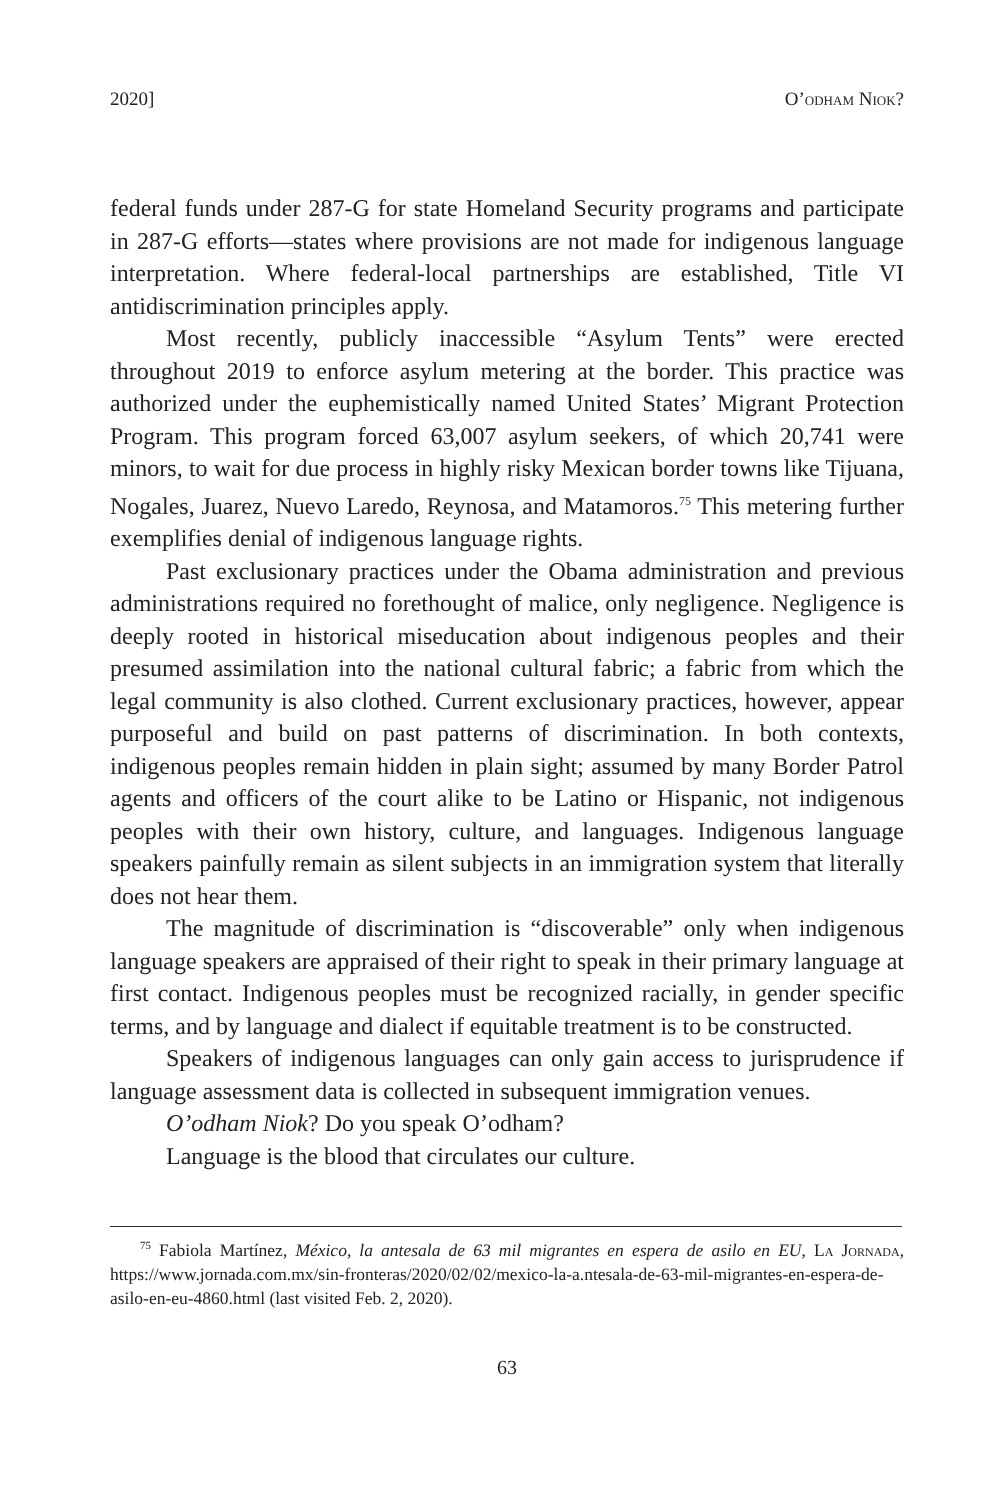2020] O’odham Niok?
federal funds under 287-G for state Homeland Security programs and participate in 287-G efforts—states where provisions are not made for indigenous language interpretation. Where federal-local partnerships are established, Title VI antidiscrimination principles apply.
Most recently, publicly inaccessible “Asylum Tents” were erected throughout 2019 to enforce asylum metering at the border. This practice was authorized under the euphemistically named United States’ Migrant Protection Program. This program forced 63,007 asylum seekers, of which 20,741 were minors, to wait for due process in highly risky Mexican border towns like Tijuana, Nogales, Juarez, Nuevo Laredo, Reynosa, and Matamoros.<sup>75</sup> This metering further exemplifies denial of indigenous language rights.
Past exclusionary practices under the Obama administration and previous administrations required no forethought of malice, only negligence. Negligence is deeply rooted in historical miseducation about indigenous peoples and their presumed assimilation into the national cultural fabric; a fabric from which the legal community is also clothed. Current exclusionary practices, however, appear purposeful and build on past patterns of discrimination. In both contexts, indigenous peoples remain hidden in plain sight; assumed by many Border Patrol agents and officers of the court alike to be Latino or Hispanic, not indigenous peoples with their own history, culture, and languages. Indigenous language speakers painfully remain as silent subjects in an immigration system that literally does not hear them.
The magnitude of discrimination is “discoverable” only when indigenous language speakers are appraised of their right to speak in their primary language at first contact. Indigenous peoples must be recognized racially, in gender specific terms, and by language and dialect if equitable treatment is to be constructed.
Speakers of indigenous languages can only gain access to jurisprudence if language assessment data is collected in subsequent immigration venues.
O’odham Niok? Do you speak O’odham?
Language is the blood that circulates our culture.
<sup>75</sup> Fabiola Martínez, México, la antesala de 63 mil migrantes en espera de asilo en EU, La Jornada, https://www.jornada.com.mx/sin-fronteras/2020/02/02/mexico-la-a.ntesala-de-63-mil-migrantes-en-espera-de-asilo-en-eu-4860.html (last visited Feb. 2, 2020).
63